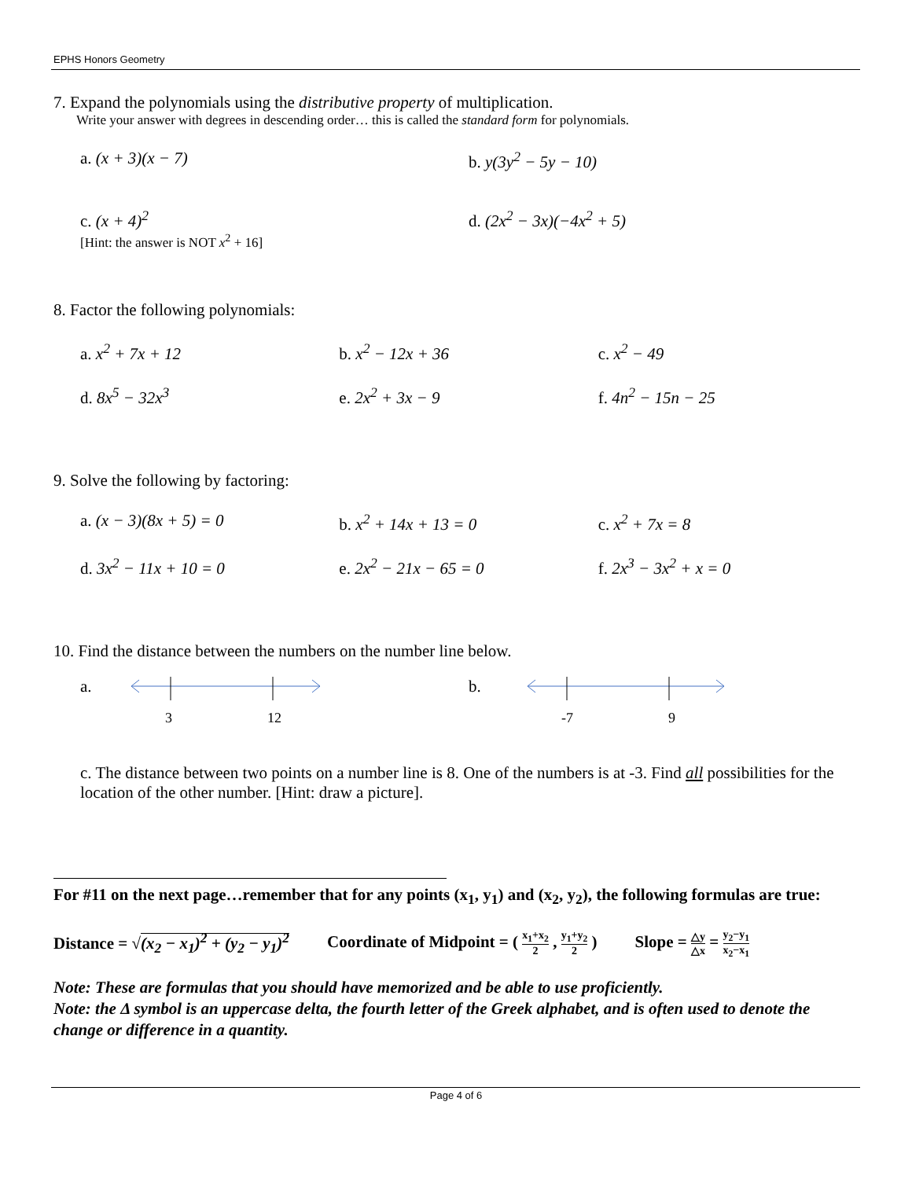EPHS Honors Geometry
7. Expand the polynomials using the distributive property of multiplication.
Write your answer with degrees in descending order… this is called the standard form for polynomials.
a. (x + 3)(x − 7) b. y(3y<sup>2</sup> − 5y − 10)
c. (x + 4)<sup>2</sup>
[Hint: the answer is NOT x<sup>2</sup> + 16]
d. (2x<sup>2</sup> − 3x)(−4x<sup>2</sup> + 5)
8. Factor the following polynomials:
a. x<sup>2</sup> + 7x + 12 b. x<sup>2</sup> − 12x + 36 c. x<sup>2</sup> − 49
d. 8x<sup>5</sup> − 32x<sup>3</sup> e. 2x<sup>2</sup> + 3x − 9 f. 4n<sup>2</sup> − 15n − 25
9. Solve the following by factoring:
a. (x − 3)(8x + 5) = 0 b. x<sup>2</sup> + 14x + 13 = 0 c. x<sup>2</sup> + 7x = 8
d. 3x<sup>2</sup> − 11x + 10 = 0 e. 2x<sup>2</sup> − 21x − 65 = 0 f. 2x<sup>3</sup> − 3x<sup>2</sup> + x = 0
10. Find the distance between the numbers on the number line below.
a.
3 12
b.
-7 9
c. The distance between two points on a number line is 8. One of the numbers is at -3. Find all possibilities for the location of the other number. [Hint: draw a picture].
For #11 on the next page…remember that for any points (x<sub>1</sub>, y<sub>1</sub>) and (x<sub>2</sub>, y<sub>2</sub>), the following formulas are true:
Distance = √(x<sub>2</sub> − x<sub>1</sub>)<sup>2</sup> + (y<sub>2</sub> − y<sub>1</sub>)<sup>2</sup> Coordinate of Midpoint = ( x<sub>1</sub>+x<sub>2</sub> 2 , y<sub>1</sub>+y<sub>2</sub> 2 ) Slope = △y △x = y<sub>2</sub>−y<sub>1</sub> x<sub>2</sub>−x<sub>1</sub>
Note: These are formulas that you should have memorized and be able to use proficiently.
Note: the Δ symbol is an uppercase delta, the fourth letter of the Greek alphabet, and is often used to denote the change or difference in a quantity.
Page 4 of 6